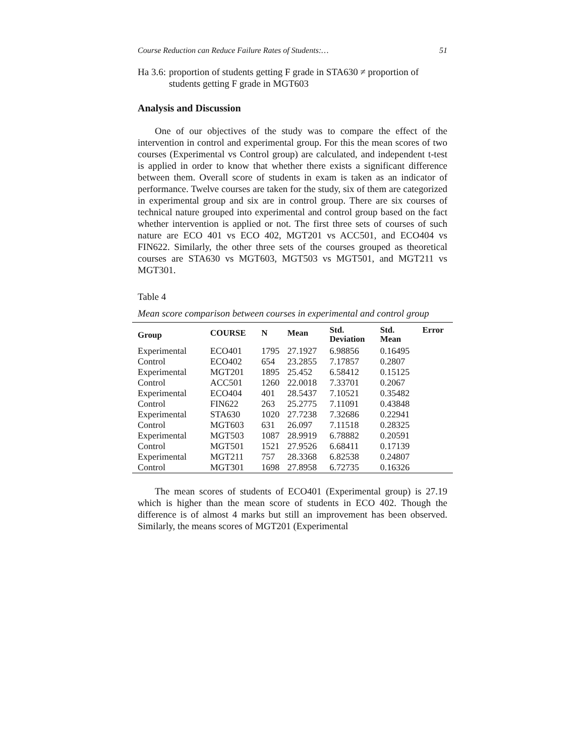Course Reduction can Reduce Failure Rates of Students:… 51
Ha 3.6: proportion of students getting F grade in STA630 ≠ proportion of students getting F grade in MGT603
Analysis and Discussion
One of our objectives of the study was to compare the effect of the intervention in control and experimental group. For this the mean scores of two courses (Experimental vs Control group) are calculated, and independent t-test is applied in order to know that whether there exists a significant difference between them. Overall score of students in exam is taken as an indicator of performance. Twelve courses are taken for the study, six of them are categorized in experimental group and six are in control group. There are six courses of technical nature grouped into experimental and control group based on the fact whether intervention is applied or not. The first three sets of courses of such nature are ECO 401 vs ECO 402, MGT201 vs ACC501, and ECO404 vs FIN622. Similarly, the other three sets of the courses grouped as theoretical courses are STA630 vs MGT603, MGT503 vs MGT501, and MGT211 vs MGT301.
Table 4
Mean score comparison between courses in experimental and control group
| Group | COURSE | N | Mean | Std. Deviation | Std. Mean | Error |
| --- | --- | --- | --- | --- | --- | --- |
| Experimental | ECO401 | 1795 | 27.1927 | 6.98856 | 0.16495 | |
| Control | ECO402 | 654 | 23.2855 | 7.17857 | 0.2807 | |
| Experimental | MGT201 | 1895 | 25.452 | 6.58412 | 0.15125 | |
| Control | ACC501 | 1260 | 22.0018 | 7.33701 | 0.2067 | |
| Experimental | ECO404 | 401 | 28.5437 | 7.10521 | 0.35482 | |
| Control | FIN622 | 263 | 25.2775 | 7.11091 | 0.43848 | |
| Experimental | STA630 | 1020 | 27.7238 | 7.32686 | 0.22941 | |
| Control | MGT603 | 631 | 26.097 | 7.11518 | 0.28325 | |
| Experimental | MGT503 | 1087 | 28.9919 | 6.78882 | 0.20591 | |
| Control | MGT501 | 1521 | 27.9526 | 6.68411 | 0.17139 | |
| Experimental | MGT211 | 757 | 28.3368 | 6.82538 | 0.24807 | |
| Control | MGT301 | 1698 | 27.8958 | 6.72735 | 0.16326 | |
The mean scores of students of ECO401 (Experimental group) is 27.19 which is higher than the mean score of students in ECO 402. Though the difference is of almost 4 marks but still an improvement has been observed. Similarly, the means scores of MGT201 (Experimental